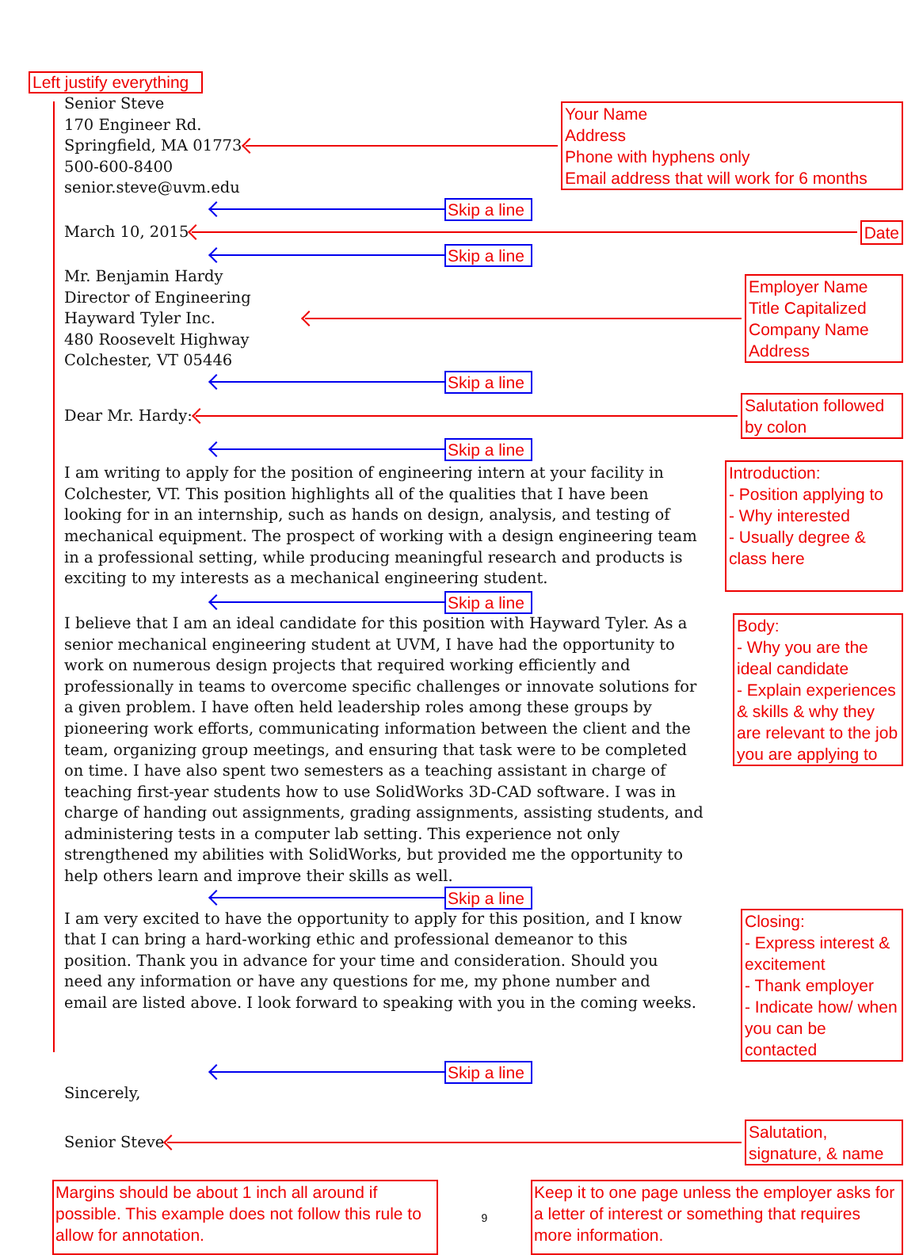Left justify everything
Senior Steve
170 Engineer Rd.
Springfield, MA 01773
500-600-8400
senior.steve@uvm.edu
Your Name
Address
Phone with hyphens only
Email address that will work for 6 months
Skip a line
March 10, 2015
Date
Skip a line
Mr. Benjamin Hardy
Director of Engineering
Hayward Tyler Inc.
480 Roosevelt Highway
Colchester, VT 05446
Employer Name
Title Capitalized
Company Name
Address
Skip a line
Dear Mr. Hardy:
Salutation followed by colon
Skip a line
I am writing to apply for the position of engineering intern at your facility in Colchester, VT. This position highlights all of the qualities that I have been looking for in an internship, such as hands on design, analysis, and testing of mechanical equipment. The prospect of working with a design engineering team in a professional setting, while producing meaningful research and products is exciting to my interests as a mechanical engineering student.
Introduction:
- Position applying to
- Why interested
- Usually degree & class here
Skip a line
I believe that I am an ideal candidate for this position with Hayward Tyler. As a senior mechanical engineering student at UVM, I have had the opportunity to work on numerous design projects that required working efficiently and professionally in teams to overcome specific challenges or innovate solutions for a given problem. I have often held leadership roles among these groups by pioneering work efforts, communicating information between the client and the team, organizing group meetings, and ensuring that task were to be completed on time. I have also spent two semesters as a teaching assistant in charge of teaching first-year students how to use SolidWorks 3D-CAD software. I was in charge of handing out assignments, grading assignments, assisting students, and administering tests in a computer lab setting. This experience not only strengthened my abilities with SolidWorks, but provided me the opportunity to help others learn and improve their skills as well.
Body:
- Why you are the ideal candidate
- Explain experiences & skills & why they are relevant to the job you are applying to
Skip a line
I am very excited to have the opportunity to apply for this position, and I know that I can bring a hard-working ethic and professional demeanor to this position. Thank you in advance for your time and consideration. Should you need any information or have any questions for me, my phone number and email are listed above. I look forward to speaking with you in the coming weeks.
Closing:
- Express interest & excitement
- Thank employer
- Indicate how/ when you can be contacted
Skip a line
Sincerely,
Senior Steve
Salutation, signature, & name
Margins should be about 1 inch all around if possible. This example does not follow this rule to allow for annotation.
9
Keep it to one page unless the employer asks for a letter of interest or something that requires more information.